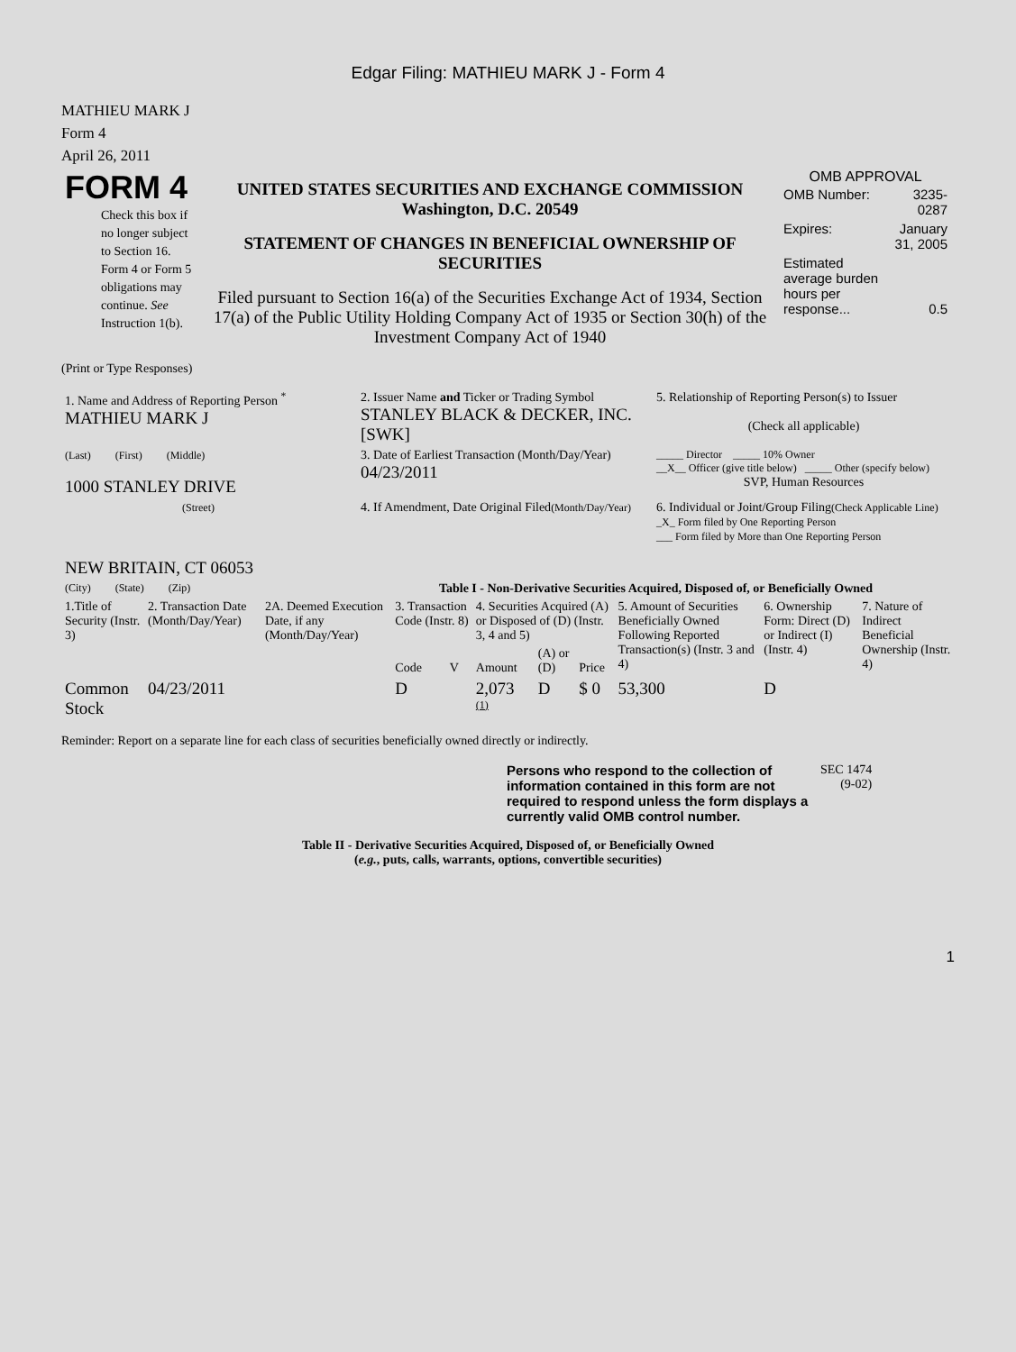Edgar Filing: MATHIEU MARK J - Form 4
MATHIEU MARK J
Form 4
April 26, 2011
| FORM 4 Check this box if no longer subject to Section 16. Form 4 or Form 5 obligations may continue. See Instruction 1(b). | UNITED STATES SECURITIES AND EXCHANGE COMMISSION Washington, D.C. 20549 STATEMENT OF CHANGES IN BENEFICIAL OWNERSHIP OF SECURITIES Filed pursuant to Section 16(a) of the Securities Exchange Act of 1934, Section 17(a) of the Public Utility Holding Company Act of 1935 or Section 30(h) of the Investment Company Act of 1940 | OMB APPROVAL / OMB Number: / 3235-0287 / / Expires: / January 31, 2005 / / Estimated average burden hours per response... / 0.5 / |
(Print or Type Responses)
| 1. Name and Address of Reporting Person <sup>*</sup> MATHIEU MARK J | 2. Issuer Name and Ticker or Trading Symbol STANLEY BLACK & DECKER, INC. [SWK] | 5. Relationship of Reporting Person(s) to Issuer (Check all applicable) |
| (Last) (First) (Middle) 1000 STANLEY DRIVE | 3. Date of Earliest Transaction (Month/Day/Year) 04/23/2011 | _____ Director _____ 10% Owner __X__ Officer (give title below) _____ Other (specify below) SVP, Human Resources |
| (Street) NEW BRITAIN, CT 06053 | 4. If Amendment, Date Original Filed (Month/Day/Year) | 6. Individual or Joint/Group Filing (Check Applicable Line) _X_ Form filed by One Reporting Person ___ Form filed by More than One Reporting Person |
| (City) (State) (Zip) | Table I - Non-Derivative Securities Acquired, Disposed of, or Beneficially Owned | |
| 1.Title of Security (Instr. 3) | 2. Transaction Date (Month/Day/Year) | 2A. Deemed Execution Date, if any (Month/Day/Year) | 3. Transaction Code (Instr. 8) | | 4. Securities Acquired (A) or Disposed of (D) (Instr. 3, 4 and 5) | | | 5. Amount of Securities Beneficially Owned Following Reported Transaction(s) (Instr. 3 and 4) | 6. Ownership Form: Direct (D) or Indirect (I) (Instr. 4) | 7. Nature of Indirect Beneficial Ownership (Instr. 4) |
| --- | --- | --- | --- | --- | --- | --- | --- | --- | --- | --- |
| | | | Code | V | Amount | (A) or (D) | Price | | | |
| Common Stock | 04/23/2011 | | D | | 2,073 <sup>(1)</sup> | D | $ 0 | 53,300 | D | |
Reminder: Report on a separate line for each class of securities beneficially owned directly or indirectly.
| Persons who respond to the collection of information contained in this form are not required to respond unless the form displays a currently valid OMB control number. | SEC 1474 (9-02) |
Table II - Derivative Securities Acquired, Disposed of, or Beneficially Owned
(e.g., puts, calls, warrants, options, convertible securities)
1